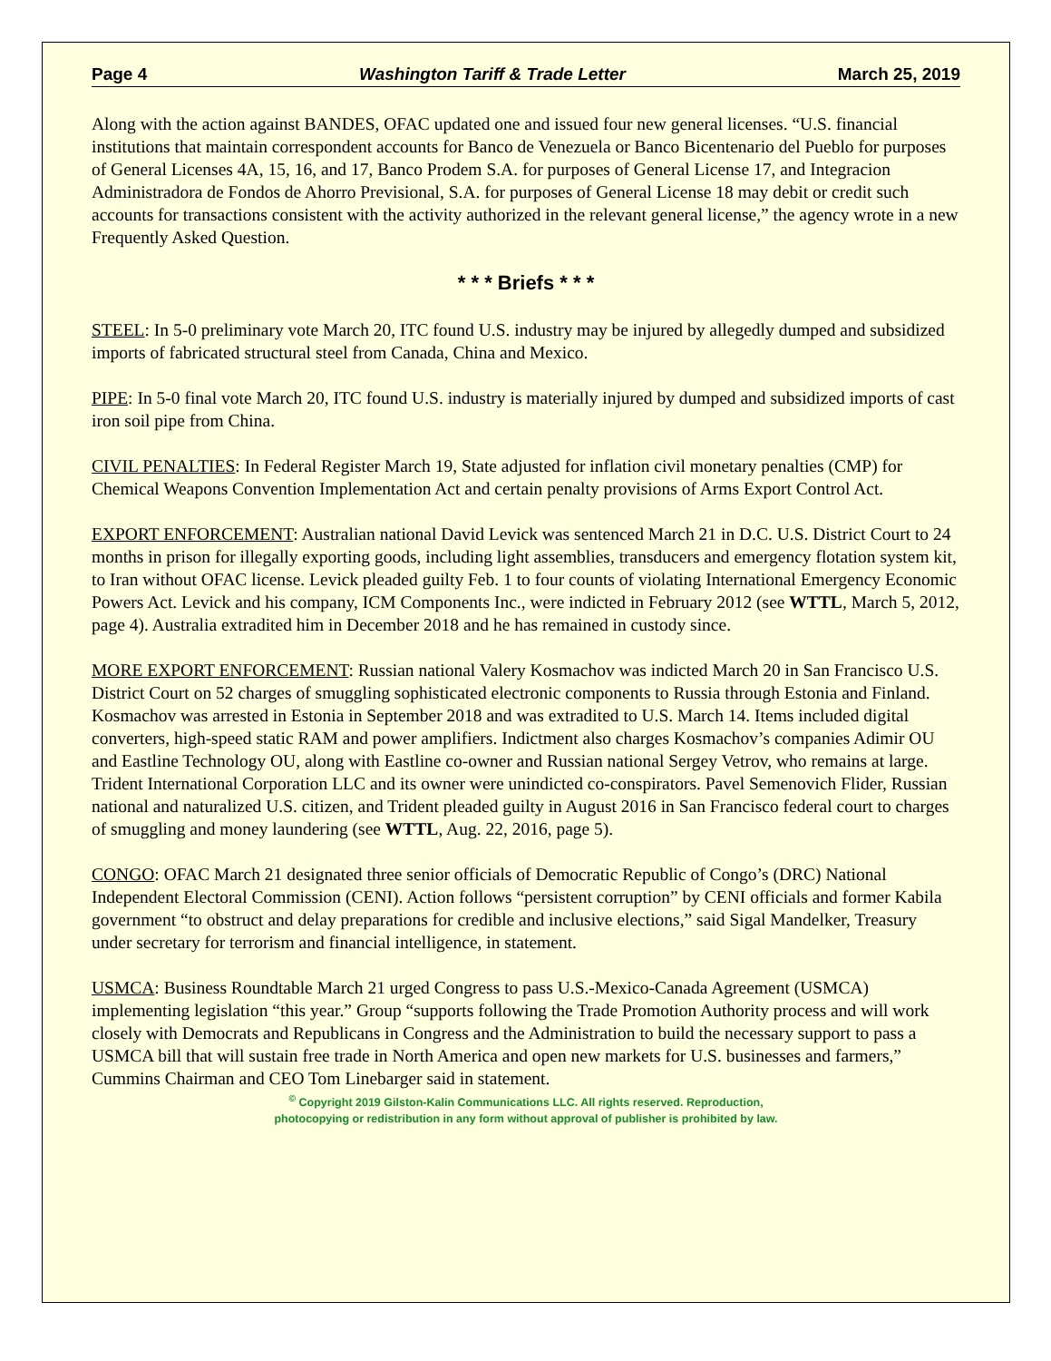Page 4 Washington Tariff & Trade Letter March 25, 2019
Along with the action against BANDES, OFAC updated one and issued four new general licenses. “U.S. financial institutions that maintain correspondent accounts for Banco de Venezuela or Banco Bicentenario del Pueblo for purposes of General Licenses 4A, 15, 16, and 17, Banco Prodem S.A. for purposes of General License 17, and Integracion Administradora de Fondos de Ahorro Previsional, S.A. for purposes of General License 18 may debit or credit such accounts for transactions consistent with the activity authorized in the relevant general license,” the agency wrote in a new Frequently Asked Question.
* * * Briefs * * *
STEEL: In 5-0 preliminary vote March 20, ITC found U.S. industry may be injured by allegedly dumped and subsidized imports of fabricated structural steel from Canada, China and Mexico.
PIPE: In 5-0 final vote March 20, ITC found U.S. industry is materially injured by dumped and subsidized imports of cast iron soil pipe from China.
CIVIL PENALTIES: In Federal Register March 19, State adjusted for inflation civil monetary penalties (CMP) for Chemical Weapons Convention Implementation Act and certain penalty provisions of Arms Export Control Act.
EXPORT ENFORCEMENT: Australian national David Levick was sentenced March 21 in D.C. U.S. District Court to 24 months in prison for illegally exporting goods, including light assemblies, transducers and emergency flotation system kit, to Iran without OFAC license. Levick pleaded guilty Feb. 1 to four counts of violating International Emergency Economic Powers Act. Levick and his company, ICM Components Inc., were indicted in February 2012 (see WTTL, March 5, 2012, page 4). Australia extradited him in December 2018 and he has remained in custody since.
MORE EXPORT ENFORCEMENT: Russian national Valery Kosmachov was indicted March 20 in San Francisco U.S. District Court on 52 charges of smuggling sophisticated electronic components to Russia through Estonia and Finland. Kosmachov was arrested in Estonia in September 2018 and was extradited to U.S. March 14. Items included digital converters, high-speed static RAM and power amplifiers. Indictment also charges Kosmachov’s companies Adimir OU and Eastline Technology OU, along with Eastline co-owner and Russian national Sergey Vetrov, who remains at large. Trident International Corporation LLC and its owner were unindicted co-conspirators. Pavel Semenovich Flider, Russian national and naturalized U.S. citizen, and Trident pleaded guilty in August 2016 in San Francisco federal court to charges of smuggling and money laundering (see WTTL, Aug. 22, 2016, page 5).
CONGO: OFAC March 21 designated three senior officials of Democratic Republic of Congo’s (DRC) National Independent Electoral Commission (CENI). Action follows “persistent corruption” by CENI officials and former Kabila government “to obstruct and delay preparations for credible and inclusive elections,” said Sigal Mandelker, Treasury under secretary for terrorism and financial intelligence, in statement.
USMCA: Business Roundtable March 21 urged Congress to pass U.S.-Mexico-Canada Agreement (USMCA) implementing legislation “this year.” Group “supports following the Trade Promotion Authority process and will work closely with Democrats and Republicans in Congress and the Administration to build the necessary support to pass a USMCA bill that will sustain free trade in North America and open new markets for U.S. businesses and farmers,” Cummins Chairman and CEO Tom Linebarger said in statement.
<sup>©</sup> Copyright 2019 Gilston-Kalin Communications LLC. All rights reserved. Reproduction,
photocopying or redistribution in any form without approval of publisher is prohibited by law.